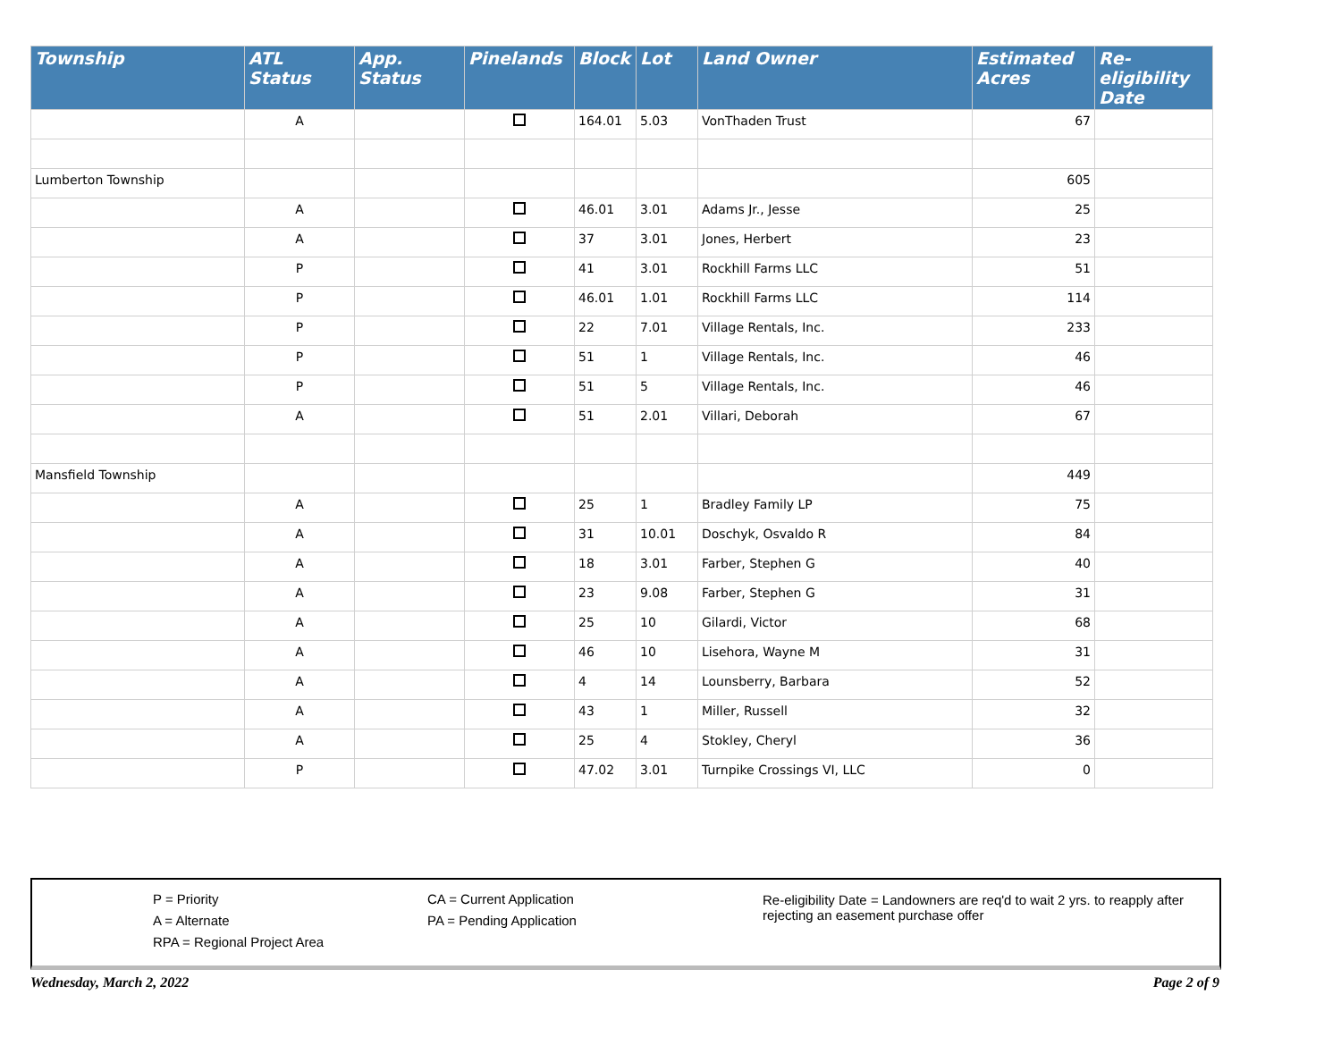| Township | ATL Status | App. Status | Pinelands | Block | Lot | Land Owner | Estimated Acres | Re-eligibility Date |
| --- | --- | --- | --- | --- | --- | --- | --- | --- |
| | A | | | 164.01 | 5.03 | VonThaden Trust | 67 | |
| Lumberton Township | | | | | | | 605 | |
| | A | | | 46.01 | 3.01 | Adams Jr., Jesse | 25 | |
| | A | | | 37 | 3.01 | Jones, Herbert | 23 | |
| | P | | | 41 | 3.01 | Rockhill Farms LLC | 51 | |
| | P | | | 46.01 | 1.01 | Rockhill Farms LLC | 114 | |
| | P | | | 22 | 7.01 | Village Rentals, Inc. | 233 | |
| | P | | | 51 | 1 | Village Rentals, Inc. | 46 | |
| | P | | | 51 | 5 | Village Rentals, Inc. | 46 | |
| | A | | | 51 | 2.01 | Villari, Deborah | 67 | |
| Mansfield Township | | | | | | | 449 | |
| | A | | | 25 | 1 | Bradley Family LP | 75 | |
| | A | | | 31 | 10.01 | Doschyk, Osvaldo R | 84 | |
| | A | | | 18 | 3.01 | Farber, Stephen G | 40 | |
| | A | | | 23 | 9.08 | Farber, Stephen G | 31 | |
| | A | | | 25 | 10 | Gilardi, Victor | 68 | |
| | A | | | 46 | 10 | Lisehora, Wayne M | 31 | |
| | A | | | 4 | 14 | Lounsberry, Barbara | 52 | |
| | A | | | 43 | 1 | Miller, Russell | 32 | |
| | A | | | 25 | 4 | Stokley, Cheryl | 36 | |
| | P | | | 47.02 | 3.01 | Turnpike Crossings VI, LLC | 0 | |
P = Priority
A = Alternate
RPA = Regional Project Area
CA = Current Application
PA = Pending Application
Re-eligibility Date = Landowners are req'd to wait 2 yrs. to reapply after rejecting an easement purchase offer
Wednesday, March 2, 2022 Page 2 of 9